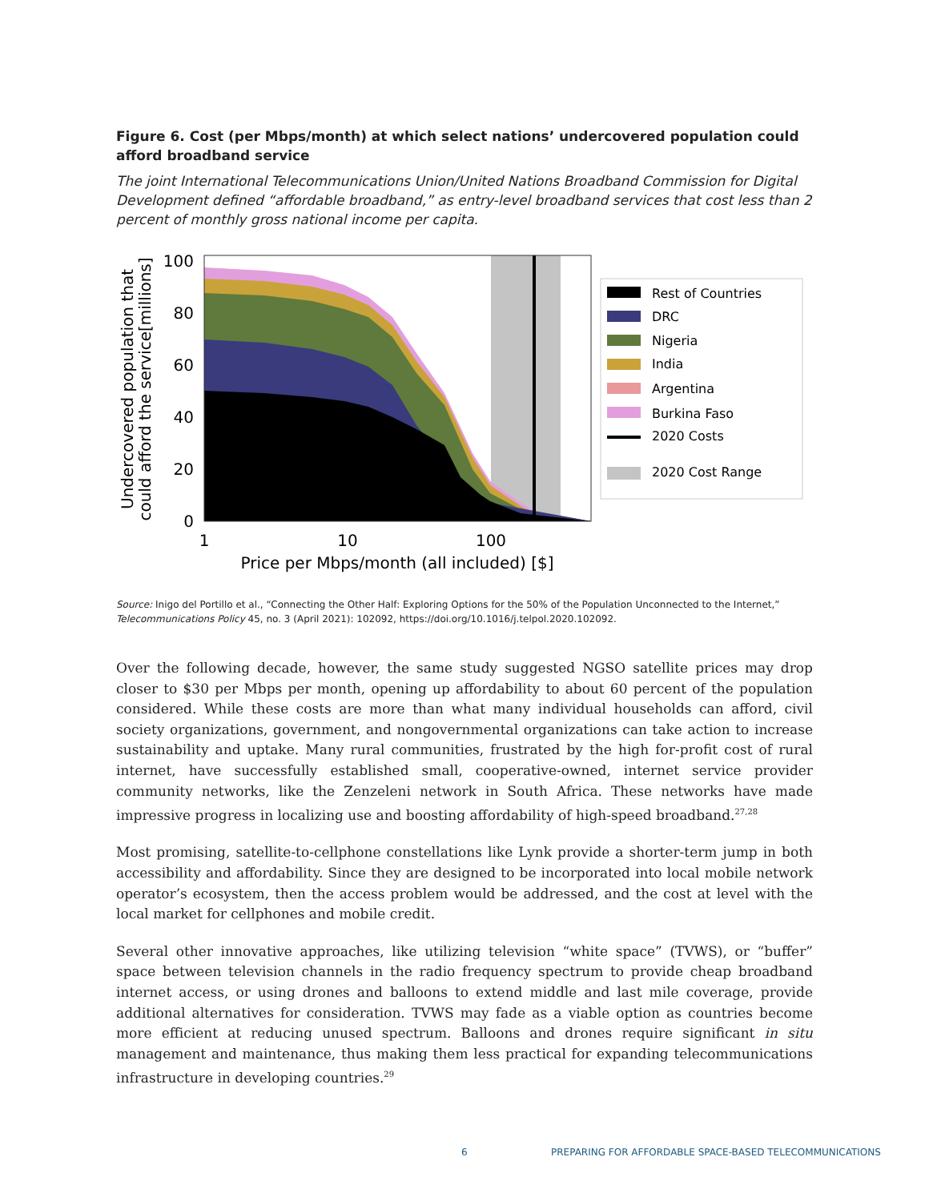Figure 6. Cost (per Mbps/month) at which select nations’ undercovered population could afford broadband service
The joint International Telecommunications Union/United Nations Broadband Commission for Digital Development defined “affordable broadband,” as entry-level broadband services that cost less than 2 percent of monthly gross national income per capita.
100
80
60
40
20
0
1
10
100
Price per Mbps/month (all included) [$]
Undercovered population that
could afford the service[millions]
Rest of Countries
DRC
Nigeria
India
Argentina
Burkina Faso
2020 Costs
2020 Cost Range
Source: Inigo del Portillo et al., “Connecting the Other Half: Exploring Options for the 50% of the Population Unconnected to the Internet,” Telecommunications Policy 45, no. 3 (April 2021): 102092, https://doi.org/10.1016/j.telpol.2020.102092.
Over the following decade, however, the same study suggested NGSO satellite prices may drop closer to $30 per Mbps per month, opening up affordability to about 60 percent of the population considered. While these costs are more than what many individual households can afford, civil society organizations, government, and nongovernmental organizations can take action to increase sustainability and uptake. Many rural communities, frustrated by the high for-profit cost of rural internet, have successfully established small, cooperative-owned, internet service provider community networks, like the Zenzeleni network in South Africa. These networks have made impressive progress in localizing use and boosting affordability of high-speed broadband.<sup>27,28</sup>
Most promising, satellite-to-cellphone constellations like Lynk provide a shorter-term jump in both accessibility and affordability. Since they are designed to be incorporated into local mobile network operator’s ecosystem, then the access problem would be addressed, and the cost at level with the local market for cellphones and mobile credit.
Several other innovative approaches, like utilizing television “white space” (TVWS), or “buffer” space between television channels in the radio frequency spectrum to provide cheap broadband internet access, or using drones and balloons to extend middle and last mile coverage, provide additional alternatives for consideration. TVWS may fade as a viable option as countries become more efficient at reducing unused spectrum. Balloons and drones require significant in situ management and maintenance, thus making them less practical for expanding telecommunications infrastructure in developing countries.<sup>29</sup>
6 PREPARING FOR AFFORDABLE SPACE-BASED TELECOMMUNICATIONS